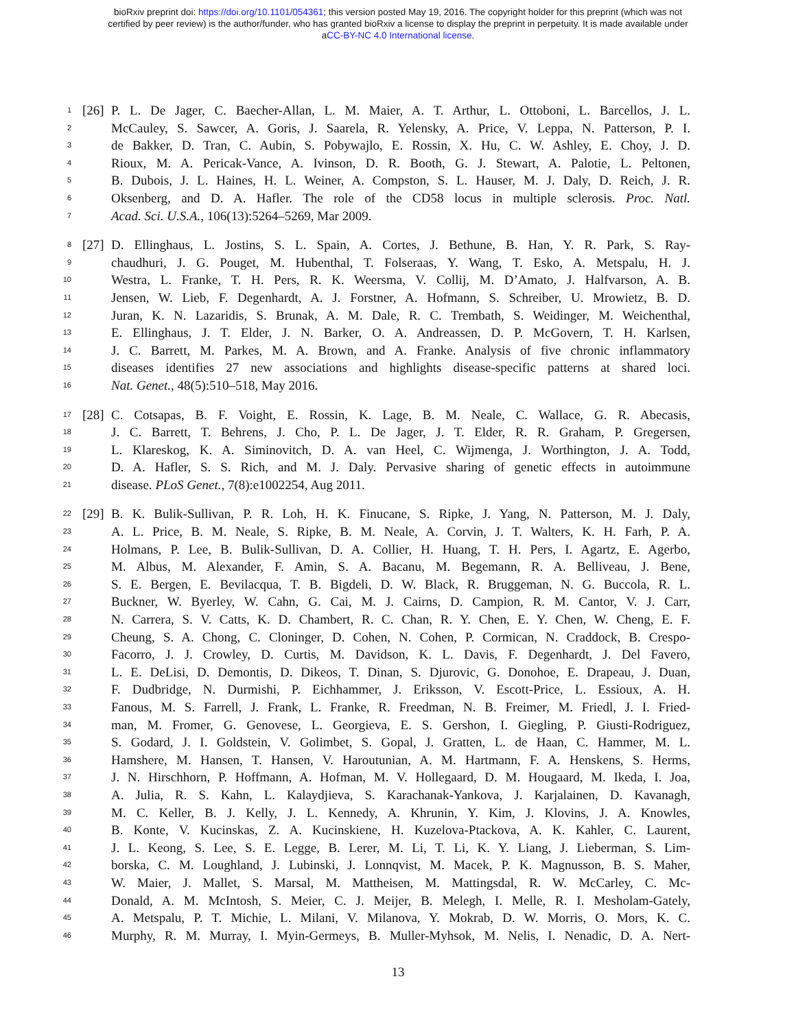bioRxiv preprint doi: https://doi.org/10.1101/054361; this version posted May 19, 2016. The copyright holder for this preprint (which was not
certified by peer review) is the author/funder, who has granted bioRxiv a license to display the preprint in perpetuity. It is made available under
aCC-BY-NC 4.0 International license.
1 [26] P. L. De Jager, C. Baecher-Allan, L. M. Maier, A. T. Arthur, L. Ottoboni, L. Barcellos, J. L.
2 McCauley, S. Sawcer, A. Goris, J. Saarela, R. Yelensky, A. Price, V. Leppa, N. Patterson, P. I.
3 de Bakker, D. Tran, C. Aubin, S. Pobywajlo, E. Rossin, X. Hu, C. W. Ashley, E. Choy, J. D.
4 Rioux, M. A. Pericak-Vance, A. Ivinson, D. R. Booth, G. J. Stewart, A. Palotie, L. Peltonen,
5 B. Dubois, J. L. Haines, H. L. Weiner, A. Compston, S. L. Hauser, M. J. Daly, D. Reich, J. R.
6 Oksenberg, and D. A. Hafler. The role of the CD58 locus in multiple sclerosis. Proc. Natl.
7 Acad. Sci. U.S.A., 106(13):5264–5269, Mar 2009.
8 [27] D. Ellinghaus, L. Jostins, S. L. Spain, A. Cortes, J. Bethune, B. Han, Y. R. Park, S. Ray-
9 chaudhuri, J. G. Pouget, M. Hubenthal, T. Folseraas, Y. Wang, T. Esko, A. Metspalu, H. J.
10 Westra, L. Franke, T. H. Pers, R. K. Weersma, V. Collij, M. D’Amato, J. Halfvarson, A. B.
11 Jensen, W. Lieb, F. Degenhardt, A. J. Forstner, A. Hofmann, S. Schreiber, U. Mrowietz, B. D.
12 Juran, K. N. Lazaridis, S. Brunak, A. M. Dale, R. C. Trembath, S. Weidinger, M. Weichenthal,
13 E. Ellinghaus, J. T. Elder, J. N. Barker, O. A. Andreassen, D. P. McGovern, T. H. Karlsen,
14 J. C. Barrett, M. Parkes, M. A. Brown, and A. Franke. Analysis of five chronic inflammatory
15 diseases identifies 27 new associations and highlights disease-specific patterns at shared loci.
16 Nat. Genet., 48(5):510–518, May 2016.
17 [28] C. Cotsapas, B. F. Voight, E. Rossin, K. Lage, B. M. Neale, C. Wallace, G. R. Abecasis,
18 J. C. Barrett, T. Behrens, J. Cho, P. L. De Jager, J. T. Elder, R. R. Graham, P. Gregersen,
19 L. Klareskog, K. A. Siminovitch, D. A. van Heel, C. Wijmenga, J. Worthington, J. A. Todd,
20 D. A. Hafler, S. S. Rich, and M. J. Daly. Pervasive sharing of genetic effects in autoimmune
21 disease. PLoS Genet., 7(8):e1002254, Aug 2011.
22 [29] B. K. Bulik-Sullivan, P. R. Loh, H. K. Finucane, S. Ripke, J. Yang, N. Patterson, M. J. Daly,
23 A. L. Price, B. M. Neale, S. Ripke, B. M. Neale, A. Corvin, J. T. Walters, K. H. Farh, P. A.
24 Holmans, P. Lee, B. Bulik-Sullivan, D. A. Collier, H. Huang, T. H. Pers, I. Agartz, E. Agerbo,
25 M. Albus, M. Alexander, F. Amin, S. A. Bacanu, M. Begemann, R. A. Belliveau, J. Bene,
26 S. E. Bergen, E. Bevilacqua, T. B. Bigdeli, D. W. Black, R. Bruggeman, N. G. Buccola, R. L.
27 Buckner, W. Byerley, W. Cahn, G. Cai, M. J. Cairns, D. Campion, R. M. Cantor, V. J. Carr,
28 N. Carrera, S. V. Catts, K. D. Chambert, R. C. Chan, R. Y. Chen, E. Y. Chen, W. Cheng, E. F.
29 Cheung, S. A. Chong, C. Cloninger, D. Cohen, N. Cohen, P. Cormican, N. Craddock, B. Crespo-
30 Facorro, J. J. Crowley, D. Curtis, M. Davidson, K. L. Davis, F. Degenhardt, J. Del Favero,
31 L. E. DeLisi, D. Demontis, D. Dikeos, T. Dinan, S. Djurovic, G. Donohoe, E. Drapeau, J. Duan,
32 F. Dudbridge, N. Durmishi, P. Eichhammer, J. Eriksson, V. Escott-Price, L. Essioux, A. H.
33 Fanous, M. S. Farrell, J. Frank, L. Franke, R. Freedman, N. B. Freimer, M. Friedl, J. I. Fried-
34 man, M. Fromer, G. Genovese, L. Georgieva, E. S. Gershon, I. Giegling, P. Giusti-Rodriguez,
35 S. Godard, J. I. Goldstein, V. Golimbet, S. Gopal, J. Gratten, L. de Haan, C. Hammer, M. L.
36 Hamshere, M. Hansen, T. Hansen, V. Haroutunian, A. M. Hartmann, F. A. Henskens, S. Herms,
37 J. N. Hirschhorn, P. Hoffmann, A. Hofman, M. V. Hollegaard, D. M. Hougaard, M. Ikeda, I. Joa,
38 A. Julia, R. S. Kahn, L. Kalaydjieva, S. Karachanak-Yankova, J. Karjalainen, D. Kavanagh,
39 M. C. Keller, B. J. Kelly, J. L. Kennedy, A. Khrunin, Y. Kim, J. Klovins, J. A. Knowles,
40 B. Konte, V. Kucinskas, Z. A. Kucinskiene, H. Kuzelova-Ptackova, A. K. Kahler, C. Laurent,
41 J. L. Keong, S. Lee, S. E. Legge, B. Lerer, M. Li, T. Li, K. Y. Liang, J. Lieberman, S. Lim-
42 borska, C. M. Loughland, J. Lubinski, J. Lonnqvist, M. Macek, P. K. Magnusson, B. S. Maher,
43 W. Maier, J. Mallet, S. Marsal, M. Mattheisen, M. Mattingsdal, R. W. McCarley, C. Mc-
44 Donald, A. M. McIntosh, S. Meier, C. J. Meijer, B. Melegh, I. Melle, R. I. Mesholam-Gately,
45 A. Metspalu, P. T. Michie, L. Milani, V. Milanova, Y. Mokrab, D. W. Morris, O. Mors, K. C.
46 Murphy, R. M. Murray, I. Myin-Germeys, B. Muller-Myhsok, M. Nelis, I. Nenadic, D. A. Nert-
13